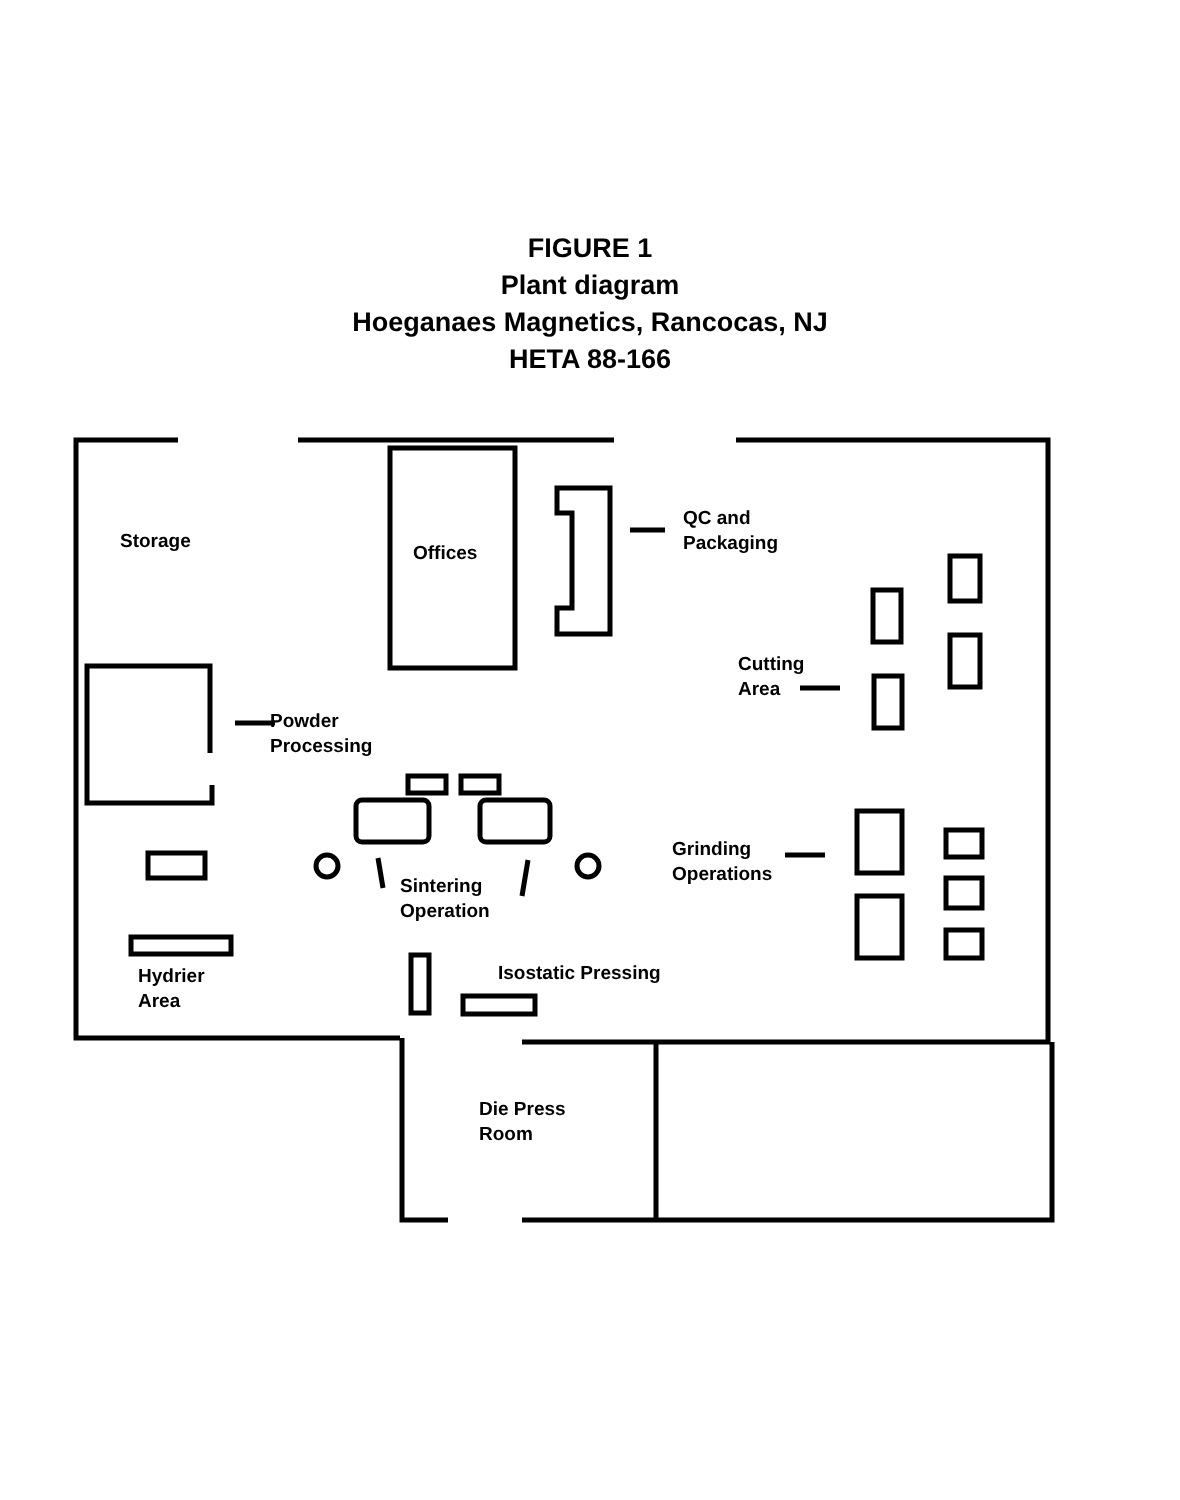FIGURE 1
Plant diagram
Hoeganaes Magnetics, Rancocas, NJ
HETA 88-166
Storage
Offices
QC and
Packaging
Cutting
Area
Powder
Processing
Sintering
Operation
Grinding
Operations
Hydrier
Area
Isostatic Pressing
Die Press
Room